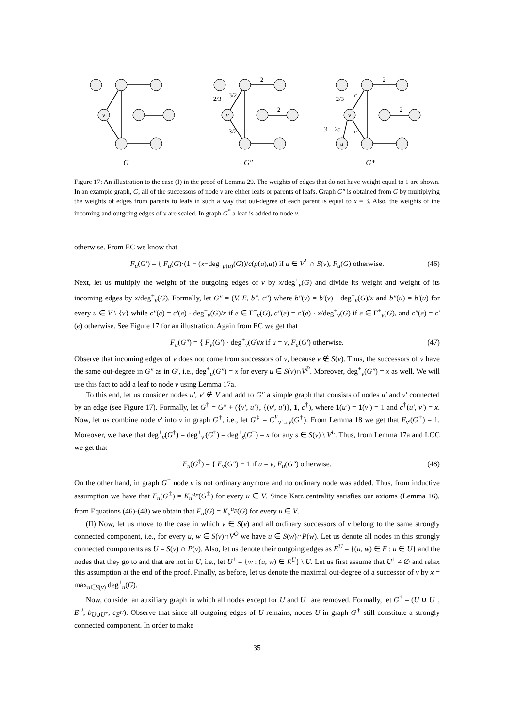v
v
v
u
G
G″
G*
2
2
2
2
2/3
3/2
3/2
2/3
c
c
3 − 2c
Figure 17: An illustration to the case (I) in the proof of Lemma 29. The weights of edges that do not have weight equal to 1 are shown. In an example graph, G, all of the successors of node v are either leafs or parents of leafs. Graph G″ is obtained from G by multiplying the weights of edges from parents to leafs in such a way that out-degree of each parent is equal to x = 3. Also, the weights of the incoming and outgoing edges of v are scaled. In graph G<sup>*</sup> a leaf is added to node v.
otherwise. From EC we know that
F<sub>u</sub>(G′) = { F<sub>u</sub>(G)·(1 + (x−deg<sup>+</sup><sub>p(u)</sub>(G))/c(p(u),u)) if u ∈ V<sup>L</sup> ∩ S(v), F<sub>u</sub>(G) otherwise. (46)
Next, let us multiply the weight of the outgoing edges of v by x/deg<sup>+</sup><sub>v</sub>(G) and divide its weight and weight of its incoming edges by x/deg<sup>+</sup><sub>v</sub>(G). Formally, let G″ = (V, E, b″, c″) where b″(v) = b′(v) · deg<sup>+</sup><sub>v</sub>(G)/x and b″(u) = b′(u) for every u ∈ V \ {v} while c″(e) = c′(e) · deg<sup>+</sup><sub>v</sub>(G)/x if e ∈ Γ<sup>−</sup><sub>v</sub>(G), c″(e) = c′(e) · x/deg<sup>+</sup><sub>v</sub>(G) if e ∈ Γ<sup>+</sup><sub>v</sub>(G), and c″(e) = c′(e) otherwise. See Figure 17 for an illustration. Again from EC we get that
F<sub>u</sub>(G″) = { F<sub>v</sub>(G′) · deg<sup>+</sup><sub>v</sub>(G)/x if u = v, F<sub>u</sub>(G′) otherwise. (47)
Observe that incoming edges of v does not come from successors of v, because v ∉ S(v). Thus, the successors of v have the same out-degree in G″ as in G′, i.e., deg<sup>+</sup><sub>u</sub>(G″) = x for every u ∈ S(v)∩V<sup>P</sup>. Moreover, deg<sup>+</sup><sub>v</sub>(G″) = x as well. We will use this fact to add a leaf to node v using Lemma 17a.
To this end, let us consider nodes u′, v′ ∉ V and add to G″ a simple graph that consists of nodes u′ and v′ connected by an edge (see Figure 17). Formally, let G<sup>†</sup> = G″ + ({v′, u′}, {(v′, u′)}, 1, c<sup>†</sup>), where 1(u′) = 1(v′) = 1 and c<sup>†</sup>(u′, v′) = x. Now, let us combine node v′ into v in graph G<sup>†</sup>, i.e., let G<sup>‡</sup> = C<sup>F</sup><sub>v′→v</sub>(G<sup>†</sup>). From Lemma 18 we get that F<sub>v′</sub>(G<sup>†</sup>) = 1. Moreover, we have that deg<sup>+</sup><sub>v</sub>(G<sup>†</sup>) = deg<sup>+</sup><sub>v′</sub>(G<sup>†</sup>) = deg<sup>+</sup><sub>s</sub>(G<sup>†</sup>) = x for any s ∈ S(v) \ V<sup>L</sup>. Thus, from Lemma 17a and LOC we get that
F<sub>u</sub>(G<sup>‡</sup>) = { F<sub>v</sub>(G″) + 1 if u = v, F<sub>u</sub>(G″) otherwise. (48)
On the other hand, in graph G<sup>†</sup> node v is not ordinary anymore and no ordinary node was added. Thus, from inductive assumption we have that F<sub>u</sub>(G<sup>‡</sup>) = K<sub>u</sub><sup>a<sub>F</sub></sup>(G<sup>‡</sup>) for every u ∈ V. Since Katz centrality satisfies our axioms (Lemma 16), from Equations (46)-(48) we obtain that F<sub>u</sub>(G) = K<sub>u</sub><sup>a<sub>F</sub></sup>(G) for every u ∈ V.
(II) Now, let us move to the case in which v ∈ S(v) and all ordinary successors of v belong to the same strongly connected component, i.e., for every u, w ∈ S(v)∩V<sup>O</sup> we have u ∈ S(w)∩P(w). Let us denote all nodes in this strongly connected components as U = S(v) ∩ P(v). Also, let us denote their outgoing edges as E<sup>U</sup> = {(u, w) ∈ E : u ∈ U} and the nodes that they go to and that are not in U, i.e., let U<sup>+</sup> = {w : (u, w) ∈ E<sup>U</sup>} \ U. Let us first assume that U<sup>+</sup> ≠ ∅ and relax this assumption at the end of the proof. Finally, as before, let us denote the maximal out-degree of a successor of v by x = max<sub>u∈S(v)</sub> deg<sup>+</sup><sub>u</sub>(G).
Now, consider an auxiliary graph in which all nodes except for U and U<sup>+</sup> are removed. Formally, let G<sup>†</sup> = (U ∪ U<sup>+</sup>, E<sup>U</sup>, b<sub>U∪U<sup>+</sup></sub>, c<sub>E<sup>U</sup></sub>). Observe that since all outgoing edges of U remains, nodes U in graph G<sup>†</sup> still constitute a strongly connected component. In order to make
35